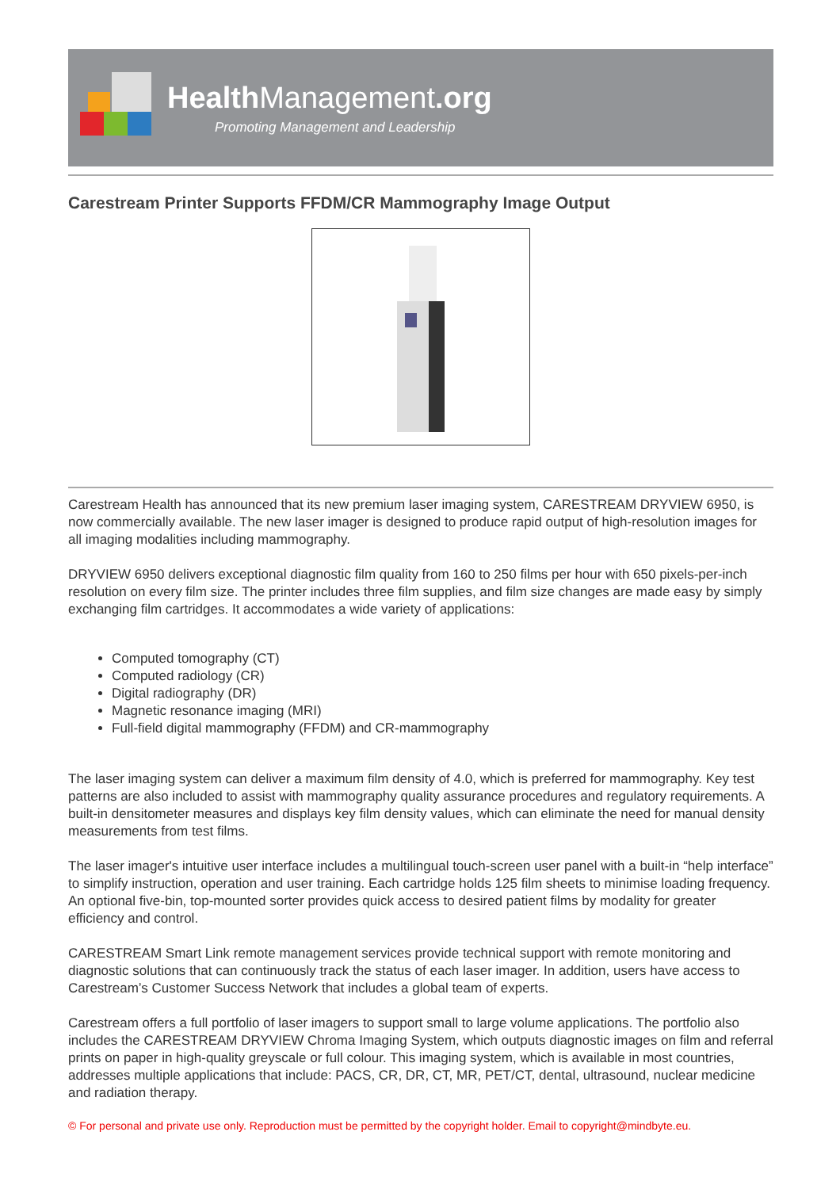Health Management.org
Promoting Management and Leadership
Carestream Printer Supports FFDM/CR Mammography Image Output
Carestream Health has announced that its new premium laser imaging system, CARESTREAM DRYVIEW 6950, is now commercially available. The new laser imager is designed to produce rapid output of high-resolution images for all imaging modalities including mammography.
DRYVIEW 6950 delivers exceptional diagnostic film quality from 160 to 250 films per hour with 650 pixels-per-inch resolution on every film size. The printer includes three film supplies, and film size changes are made easy by simply exchanging film cartridges. It accommodates a wide variety of applications:
Computed tomography (CT)
Computed radiology (CR)
Digital radiography (DR)
Magnetic resonance imaging (MRI)
Full-field digital mammography (FFDM) and CR-mammography
The laser imaging system can deliver a maximum film density of 4.0, which is preferred for mammography. Key test patterns are also included to assist with mammography quality assurance procedures and regulatory requirements. A built-in densitometer measures and displays key film density values, which can eliminate the need for manual density measurements from test films.
The laser imager's intuitive user interface includes a multilingual touch-screen user panel with a built-in “help interface” to simplify instruction, operation and user training. Each cartridge holds 125 film sheets to minimise loading frequency. An optional five-bin, top-mounted sorter provides quick access to desired patient films by modality for greater efficiency and control.
CARESTREAM Smart Link remote management services provide technical support with remote monitoring and diagnostic solutions that can continuously track the status of each laser imager. In addition, users have access to Carestream’s Customer Success Network that includes a global team of experts.
Carestream offers a full portfolio of laser imagers to support small to large volume applications. The portfolio also includes the CARESTREAM DRYVIEW Chroma Imaging System, which outputs diagnostic images on film and referral prints on paper in high-quality greyscale or full colour. This imaging system, which is available in most countries, addresses multiple applications that include: PACS, CR, DR, CT, MR, PET/CT, dental, ultrasound, nuclear medicine and radiation therapy.
© For personal and private use only. Reproduction must be permitted by the copyright holder. Email to copyright@mindbyte.eu.